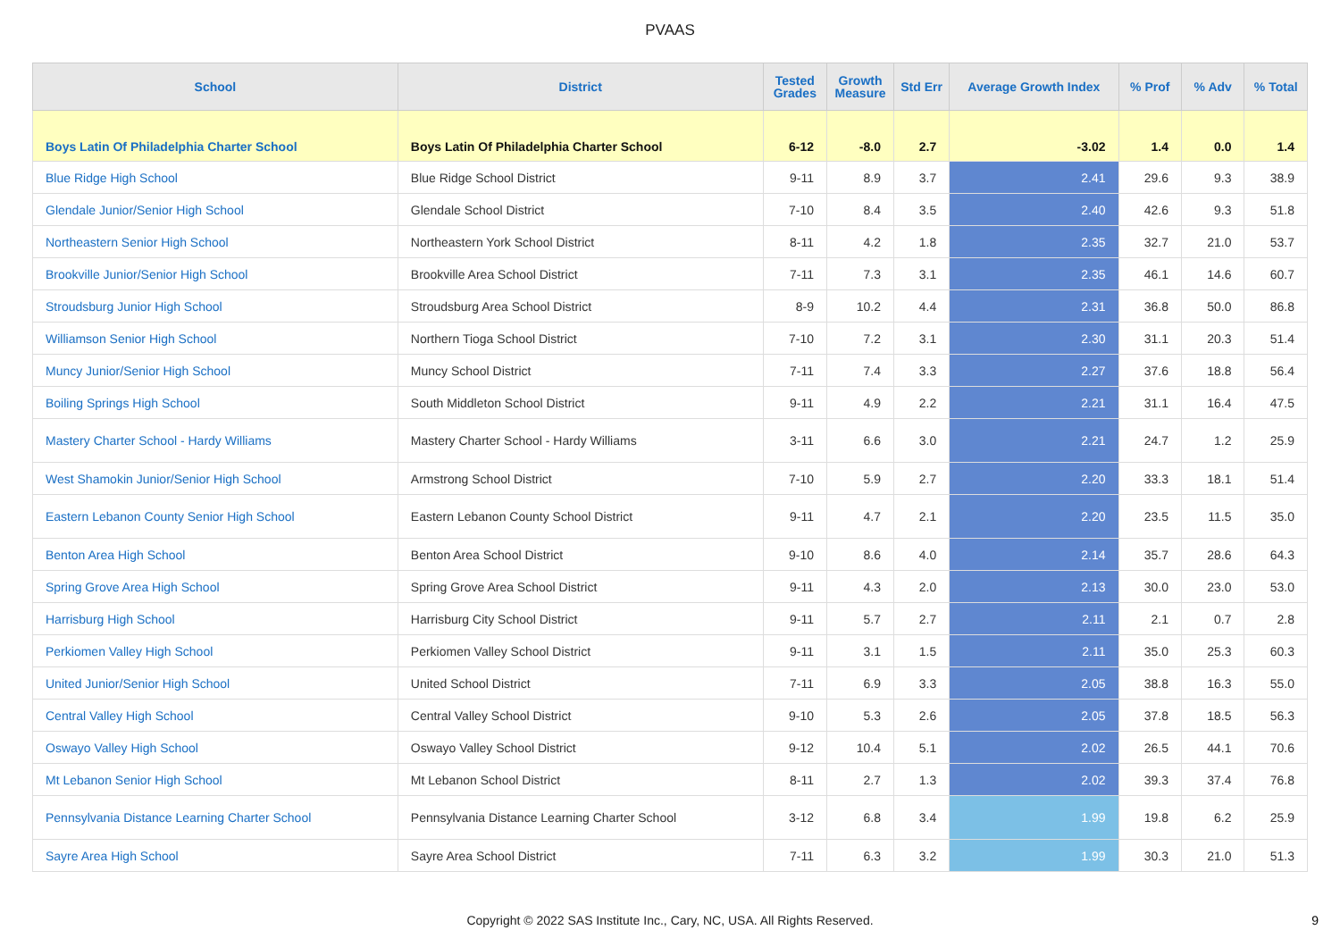PVAAS
| School | District | Tested Grades | Growth Measure | Std Err | Average Growth Index | % Prof | % Adv | % Total |
| --- | --- | --- | --- | --- | --- | --- | --- | --- |
| Boys Latin Of Philadelphia Charter School | Boys Latin Of Philadelphia Charter School | 6-12 | -8.0 | 2.7 | -3.02 | 1.4 | 0.0 | 1.4 |
| Blue Ridge High School | Blue Ridge School District | 9-11 | 8.9 | 3.7 | 2.41 | 29.6 | 9.3 | 38.9 |
| Glendale Junior/Senior High School | Glendale School District | 7-10 | 8.4 | 3.5 | 2.40 | 42.6 | 9.3 | 51.8 |
| Northeastern Senior High School | Northeastern York School District | 8-11 | 4.2 | 1.8 | 2.35 | 32.7 | 21.0 | 53.7 |
| Brookville Junior/Senior High School | Brookville Area School District | 7-11 | 7.3 | 3.1 | 2.35 | 46.1 | 14.6 | 60.7 |
| Stroudsburg Junior High School | Stroudsburg Area School District | 8-9 | 10.2 | 4.4 | 2.31 | 36.8 | 50.0 | 86.8 |
| Williamson Senior High School | Northern Tioga School District | 7-10 | 7.2 | 3.1 | 2.30 | 31.1 | 20.3 | 51.4 |
| Muncy Junior/Senior High School | Muncy School District | 7-11 | 7.4 | 3.3 | 2.27 | 37.6 | 18.8 | 56.4 |
| Boiling Springs High School | South Middleton School District | 9-11 | 4.9 | 2.2 | 2.21 | 31.1 | 16.4 | 47.5 |
| Mastery Charter School - Hardy Williams | Mastery Charter School - Hardy Williams | 3-11 | 6.6 | 3.0 | 2.21 | 24.7 | 1.2 | 25.9 |
| West Shamokin Junior/Senior High School | Armstrong School District | 7-10 | 5.9 | 2.7 | 2.20 | 33.3 | 18.1 | 51.4 |
| Eastern Lebanon County Senior High School | Eastern Lebanon County School District | 9-11 | 4.7 | 2.1 | 2.20 | 23.5 | 11.5 | 35.0 |
| Benton Area High School | Benton Area School District | 9-10 | 8.6 | 4.0 | 2.14 | 35.7 | 28.6 | 64.3 |
| Spring Grove Area High School | Spring Grove Area School District | 9-11 | 4.3 | 2.0 | 2.13 | 30.0 | 23.0 | 53.0 |
| Harrisburg High School | Harrisburg City School District | 9-11 | 5.7 | 2.7 | 2.11 | 2.1 | 0.7 | 2.8 |
| Perkiomen Valley High School | Perkiomen Valley School District | 9-11 | 3.1 | 1.5 | 2.11 | 35.0 | 25.3 | 60.3 |
| United Junior/Senior High School | United School District | 7-11 | 6.9 | 3.3 | 2.05 | 38.8 | 16.3 | 55.0 |
| Central Valley High School | Central Valley School District | 9-10 | 5.3 | 2.6 | 2.05 | 37.8 | 18.5 | 56.3 |
| Oswayo Valley High School | Oswayo Valley School District | 9-12 | 10.4 | 5.1 | 2.02 | 26.5 | 44.1 | 70.6 |
| Mt Lebanon Senior High School | Mt Lebanon School District | 8-11 | 2.7 | 1.3 | 2.02 | 39.3 | 37.4 | 76.8 |
| Pennsylvania Distance Learning Charter School | Pennsylvania Distance Learning Charter School | 3-12 | 6.8 | 3.4 | 1.99 | 19.8 | 6.2 | 25.9 |
| Sayre Area High School | Sayre Area School District | 7-11 | 6.3 | 3.2 | 1.99 | 30.3 | 21.0 | 51.3 |
Copyright © 2022 SAS Institute Inc., Cary, NC, USA. All Rights Reserved.
9